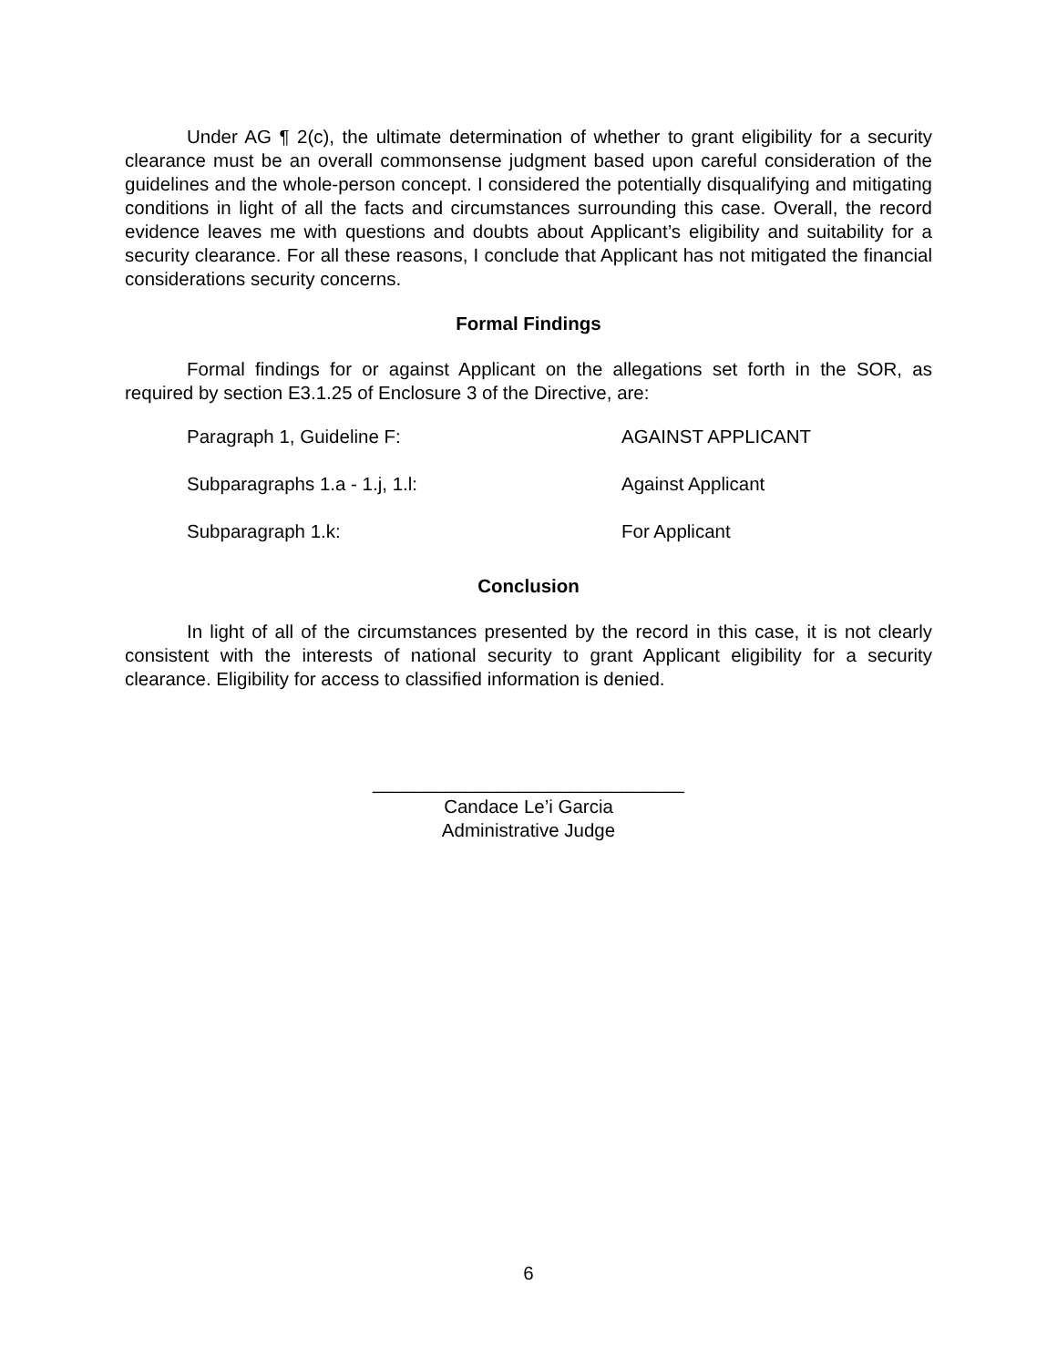Under AG ¶ 2(c), the ultimate determination of whether to grant eligibility for a security clearance must be an overall commonsense judgment based upon careful consideration of the guidelines and the whole-person concept. I considered the potentially disqualifying and mitigating conditions in light of all the facts and circumstances surrounding this case. Overall, the record evidence leaves me with questions and doubts about Applicant’s eligibility and suitability for a security clearance. For all these reasons, I conclude that Applicant has not mitigated the financial considerations security concerns.
Formal Findings
Formal findings for or against Applicant on the allegations set forth in the SOR, as required by section E3.1.25 of Enclosure 3 of the Directive, are:
| Paragraph 1, Guideline F: | AGAINST APPLICANT |
| Subparagraphs 1.a - 1.j, 1.l: | Against Applicant |
| Subparagraph 1.k: | For Applicant |
Conclusion
In light of all of the circumstances presented by the record in this case, it is not clearly consistent with the interests of national security to grant Applicant eligibility for a security clearance. Eligibility for access to classified information is denied.
______________________________
Candace Le’i Garcia
Administrative Judge
6